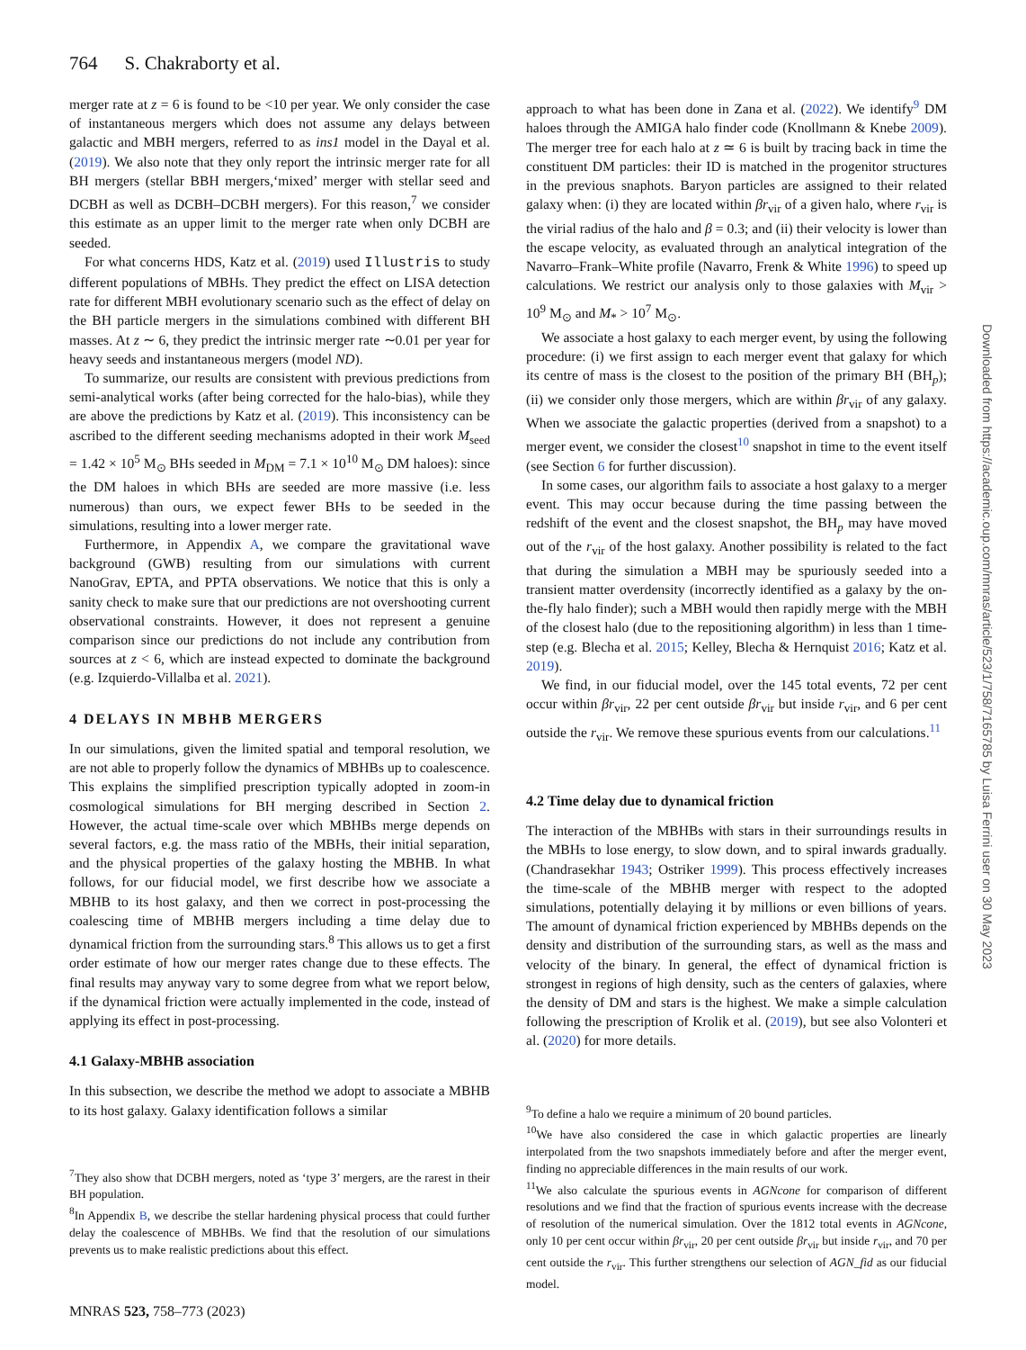764 S. Chakraborty et al.
merger rate at z = 6 is found to be <10 per year. We only consider the case of instantaneous mergers which does not assume any delays between galactic and MBH mergers, referred to as ins1 model in the Dayal et al. (2019). We also note that they only report the intrinsic merger rate for all BH mergers (stellar BBH mergers,‘mixed’ merger with stellar seed and DCBH as well as DCBH–DCBH mergers). For this reason,<sup>7</sup> we consider this estimate as an upper limit to the merger rate when only DCBH are seeded.
For what concerns HDS, Katz et al. (2019) used Illustris to study different populations of MBHs. They predict the effect on LISA detection rate for different MBH evolutionary scenario such as the effect of delay on the BH particle mergers in the simulations combined with different BH masses. At z ∼ 6, they predict the intrinsic merger rate ∼0.01 per year for heavy seeds and instantaneous mergers (model ND).
To summarize, our results are consistent with previous predictions from semi-analytical works (after being corrected for the halo-bias), while they are above the predictions by Katz et al. (2019). This inconsistency can be ascribed to the different seeding mechanisms adopted in their work M<sub>seed</sub> = 1.42 × 10<sup>5</sup> M<sub>⊙</sub> BHs seeded in M<sub>DM</sub> = 7.1 × 10<sup>10</sup> M<sub>⊙</sub> DM haloes): since the DM haloes in which BHs are seeded are more massive (i.e. less numerous) than ours, we expect fewer BHs to be seeded in the simulations, resulting into a lower merger rate.
Furthermore, in Appendix A, we compare the gravitational wave background (GWB) resulting from our simulations with current NanoGrav, EPTA, and PPTA observations. We notice that this is only a sanity check to make sure that our predictions are not overshooting current observational constraints. However, it does not represent a genuine comparison since our predictions do not include any contribution from sources at z < 6, which are instead expected to dominate the background (e.g. Izquierdo-Villalba et al. 2021).
4 DELAYS IN MBHB MERGERS
In our simulations, given the limited spatial and temporal resolution, we are not able to properly follow the dynamics of MBHBs up to coalescence. This explains the simplified prescription typically adopted in zoom-in cosmological simulations for BH merging described in Section 2. However, the actual time-scale over which MBHBs merge depends on several factors, e.g. the mass ratio of the MBHs, their initial separation, and the physical properties of the galaxy hosting the MBHB. In what follows, for our fiducial model, we first describe how we associate a MBHB to its host galaxy, and then we correct in post-processing the coalescing time of MBHB mergers including a time delay due to dynamical friction from the surrounding stars.<sup>8</sup> This allows us to get a first order estimate of how our merger rates change due to these effects. The final results may anyway vary to some degree from what we report below, if the dynamical friction were actually implemented in the code, instead of applying its effect in post-processing.
4.1 Galaxy-MBHB association
In this subsection, we describe the method we adopt to associate a MBHB to its host galaxy. Galaxy identification follows a similar
<sup>7</sup> They also show that DCBH mergers, noted as ‘type 3’ mergers, are the rarest in their BH population.
<sup>8</sup> In Appendix B, we describe the stellar hardening physical process that could further delay the coalescence of MBHBs. We find that the resolution of our simulations prevents us to make realistic predictions about this effect.
approach to what has been done in Zana et al. (2022). We identify<sup>9</sup> DM haloes through the AMIGA halo finder code (Knollmann & Knebe 2009). The merger tree for each halo at z ≃ 6 is built by tracing back in time the constituent DM particles: their ID is matched in the progenitor structures in the previous snaphots. Baryon particles are assigned to their related galaxy when: (i) they are located within βr<sub>vir</sub> of a given halo, where r<sub>vir</sub> is the virial radius of the halo and β = 0.3; and (ii) their velocity is lower than the escape velocity, as evaluated through an analytical integration of the Navarro–Frank–White profile (Navarro, Frenk & White 1996) to speed up calculations. We restrict our analysis only to those galaxies with M<sub>vir</sub> > 10<sup>9</sup> M<sub>⊙</sub> and M<sub>*</sub> > 10<sup>7</sup> M<sub>⊙</sub>.
We associate a host galaxy to each merger event, by using the following procedure: (i) we first assign to each merger event that galaxy for which its centre of mass is the closest to the position of the primary BH (BH<sub>p</sub>); (ii) we consider only those mergers, which are within βr<sub>vir</sub> of any galaxy. When we associate the galactic properties (derived from a snapshot) to a merger event, we consider the closest<sup>10</sup> snapshot in time to the event itself (see Section 6 for further discussion).
In some cases, our algorithm fails to associate a host galaxy to a merger event. This may occur because during the time passing between the redshift of the event and the closest snapshot, the BH<sub>p</sub> may have moved out of the r<sub>vir</sub> of the host galaxy. Another possibility is related to the fact that during the simulation a MBH may be spuriously seeded into a transient matter overdensity (incorrectly identified as a galaxy by the on-the-fly halo finder); such a MBH would then rapidly merge with the MBH of the closest halo (due to the repositioning algorithm) in less than 1 time-step (e.g. Blecha et al. 2015; Kelley, Blecha & Hernquist 2016; Katz et al. 2019).
We find, in our fiducial model, over the 145 total events, 72 per cent occur within βr<sub>vir</sub>, 22 per cent outside βr<sub>vir</sub> but inside r<sub>vir</sub>, and 6 per cent outside the r<sub>vir</sub>. We remove these spurious events from our calculations.<sup>11</sup>
4.2 Time delay due to dynamical friction
The interaction of the MBHBs with stars in their surroundings results in the MBHs to lose energy, to slow down, and to spiral inwards gradually. (Chandrasekhar 1943; Ostriker 1999). This process effectively increases the time-scale of the MBHB merger with respect to the adopted simulations, potentially delaying it by millions or even billions of years. The amount of dynamical friction experienced by MBHBs depends on the density and distribution of the surrounding stars, as well as the mass and velocity of the binary. In general, the effect of dynamical friction is strongest in regions of high density, such as the centers of galaxies, where the density of DM and stars is the highest. We make a simple calculation following the prescription of Krolik et al. (2019), but see also Volonteri et al. (2020) for more details.
<sup>9</sup> To define a halo we require a minimum of 20 bound particles.
<sup>10</sup> We have also considered the case in which galactic properties are linearly interpolated from the two snapshots immediately before and after the merger event, finding no appreciable differences in the main results of our work.
<sup>11</sup> We also calculate the spurious events in AGNcone for comparison of different resolutions and we find that the fraction of spurious events increase with the decrease of resolution of the numerical simulation. Over the 1812 total events in AGNcone, only 10 per cent occur within βr<sub>vir</sub>, 20 per cent outside βr<sub>vir</sub> but inside r<sub>vir</sub>, and 70 per cent outside the r<sub>vir</sub>. This further strengthens our selection of AGN_fid as our fiducial model.
MNRAS 523, 758–773 (2023)
Downloaded from https://academic.oup.com/mnras/article/523/1/758/7165785 by Luisa Ferrini user on 30 May 2023